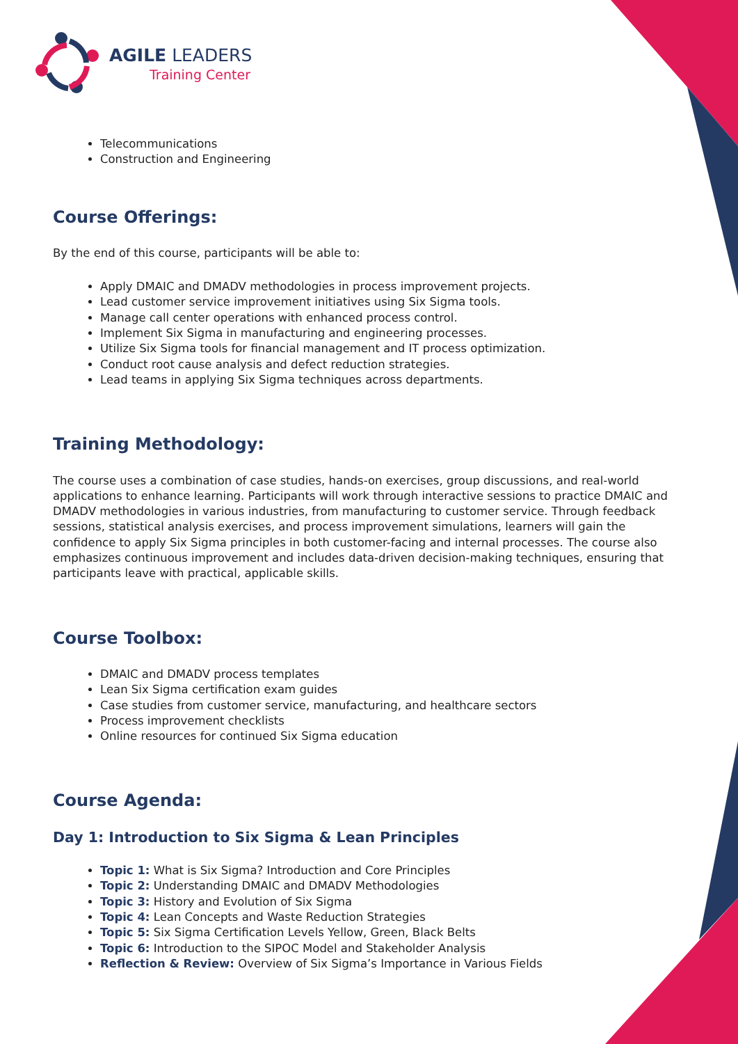AGILE LEADERS
Training Center
Telecommunications
Construction and Engineering
Course Offerings:
By the end of this course, participants will be able to:
Apply DMAIC and DMADV methodologies in process improvement projects.
Lead customer service improvement initiatives using Six Sigma tools.
Manage call center operations with enhanced process control.
Implement Six Sigma in manufacturing and engineering processes.
Utilize Six Sigma tools for financial management and IT process optimization.
Conduct root cause analysis and defect reduction strategies.
Lead teams in applying Six Sigma techniques across departments.
Training Methodology:
The course uses a combination of case studies, hands-on exercises, group discussions, and real-world applications to enhance learning. Participants will work through interactive sessions to practice DMAIC and DMADV methodologies in various industries, from manufacturing to customer service. Through feedback sessions, statistical analysis exercises, and process improvement simulations, learners will gain the confidence to apply Six Sigma principles in both customer-facing and internal processes. The course also emphasizes continuous improvement and includes data-driven decision-making techniques, ensuring that participants leave with practical, applicable skills.
Course Toolbox:
DMAIC and DMADV process templates
Lean Six Sigma certification exam guides
Case studies from customer service, manufacturing, and healthcare sectors
Process improvement checklists
Online resources for continued Six Sigma education
Course Agenda:
Day 1: Introduction to Six Sigma & Lean Principles
Topic 1: What is Six Sigma? Introduction and Core Principles
Topic 2: Understanding DMAIC and DMADV Methodologies
Topic 3: History and Evolution of Six Sigma
Topic 4: Lean Concepts and Waste Reduction Strategies
Topic 5: Six Sigma Certification Levels Yellow, Green, Black Belts
Topic 6: Introduction to the SIPOC Model and Stakeholder Analysis
Reflection & Review: Overview of Six Sigma’s Importance in Various Fields